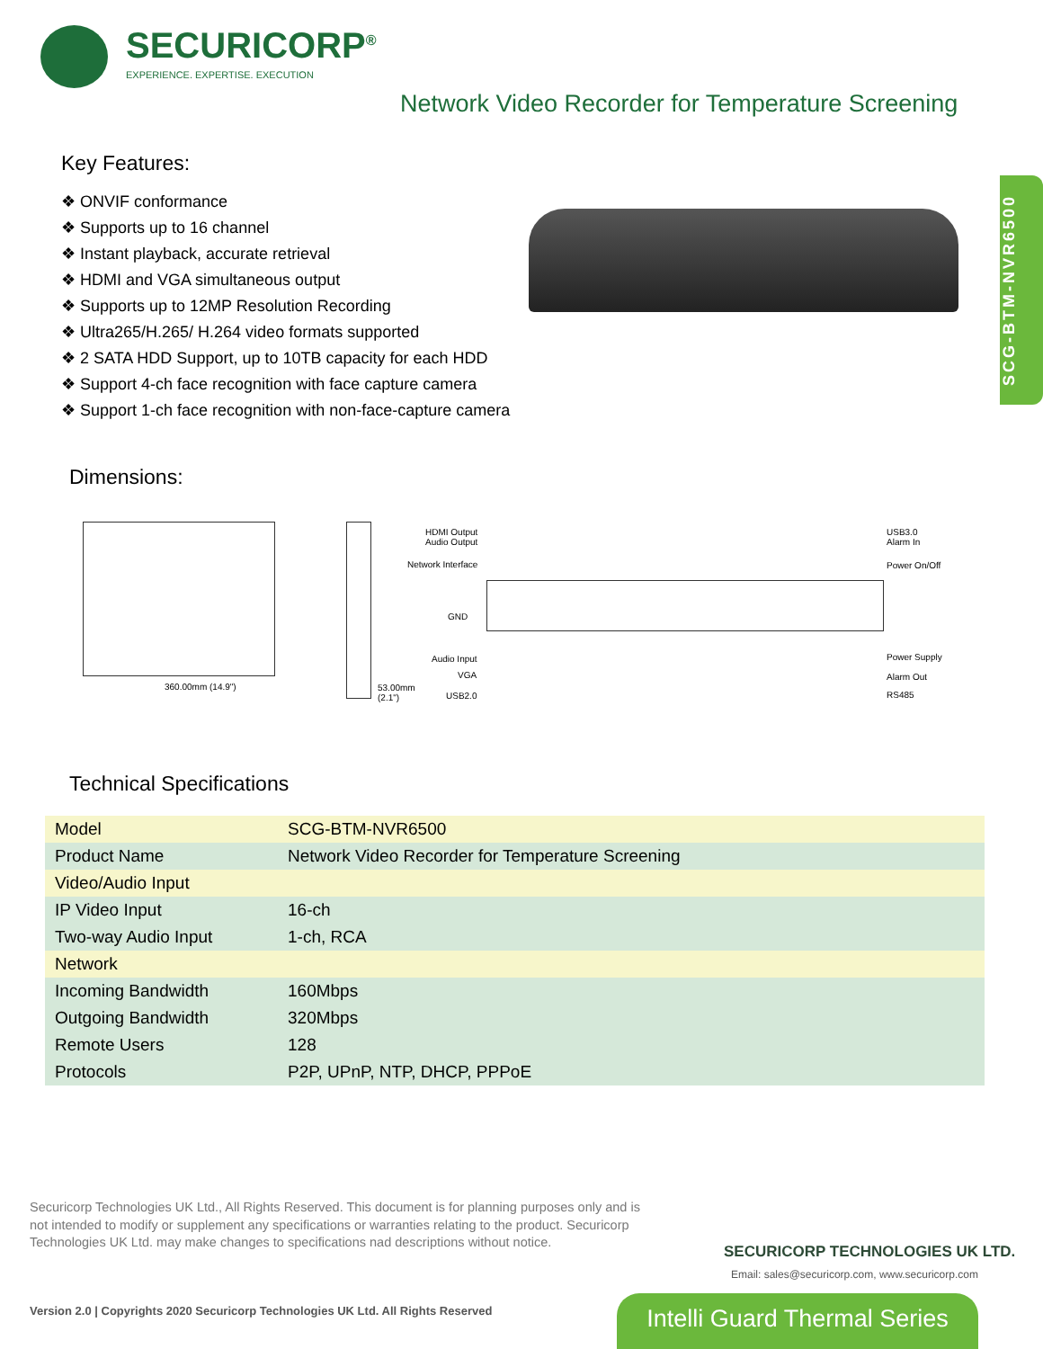SECURICORP<sup>®</sup>
EXPERIENCE. EXPERTISE. EXECUTION
Network Video Recorder for Temperature Screening
Key Features:
❖ ONVIF conformance
❖ Supports up to 16 channel
❖ Instant playback, accurate retrieval
❖ HDMI and VGA simultaneous output
❖ Supports up to 12MP Resolution Recording
❖ Ultra265/H.265/ H.264 video formats supported
❖ 2 SATA HDD Support, up to 10TB capacity for each HDD
❖ Support 4-ch face recognition with face capture camera
❖ Support 1-ch face recognition with non-face-capture camera
SCG-BTM-NVR6500
Dimensions:
360.00mm (14.9")
53.00mm (2.1")
HDMI Output
Audio Output
Network Interface
GND
Audio Input
VGA
USB2.0
USB3.0
Alarm In
Power On/Off
Power Supply
Alarm Out
RS485
Technical Specifications
| Model | SCG-BTM-NVR6500 |
| Product Name | Network Video Recorder for Temperature Screening |
| Video/Audio Input | |
| IP Video Input | 16-ch |
| Two-way Audio Input | 1-ch, RCA |
| Network | |
| Incoming Bandwidth | 160Mbps |
| Outgoing Bandwidth | 320Mbps |
| Remote Users | 128 |
| Protocols | P2P, UPnP, NTP, DHCP, PPPoE |
Securicorp Technologies UK Ltd., All Rights Reserved. This document is for planning purposes only and is not intended to modify or supplement any specifications or warranties relating to the product. Securicorp Technologies UK Ltd. may make changes to specifications nad descriptions without notice.
Version 2.0 | Copyrights 2020 Securicorp Technologies UK Ltd. All Rights Reserved
SECURICORP TECHNOLOGIES UK LTD.
Email: sales@securicorp.com, www.securicorp.com
Intelli Guard Thermal Series